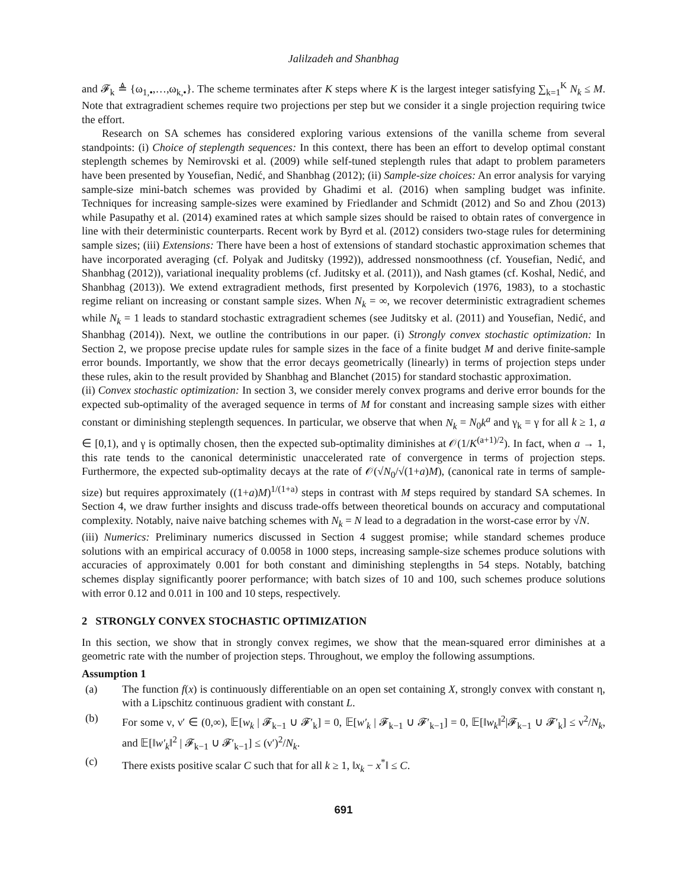Jalilzadeh and Shanbhag
and 𝓕<sub>k</sub> ≜ {ω<sub>1,•</sub>,…,ω<sub>k,•</sub>}. The scheme terminates after K steps where K is the largest integer satisfying ∑<sub>k=1</sub><sup>K</sup> N<sub>k</sub> ≤ M. Note that extragradient schemes require two projections per step but we consider it a single projection requiring twice the effort.
Research on SA schemes has considered exploring various extensions of the vanilla scheme from several standpoints: (i) Choice of steplength sequences: In this context, there has been an effort to develop optimal constant steplength schemes by Nemirovski et al. (2009) while self-tuned steplength rules that adapt to problem parameters have been presented by Yousefian, Nedić, and Shanbhag (2012); (ii) Sample-size choices: An error analysis for varying sample-size mini-batch schemes was provided by Ghadimi et al. (2016) when sampling budget was infinite. Techniques for increasing sample-sizes were examined by Friedlander and Schmidt (2012) and So and Zhou (2013) while Pasupathy et al. (2014) examined rates at which sample sizes should be raised to obtain rates of convergence in line with their deterministic counterparts. Recent work by Byrd et al. (2012) considers two-stage rules for determining sample sizes; (iii) Extensions: There have been a host of extensions of standard stochastic approximation schemes that have incorporated averaging (cf. Polyak and Juditsky (1992)), addressed nonsmoothness (cf. Yousefian, Nedić, and Shanbhag (2012)), variational inequality problems (cf. Juditsky et al. (2011)), and Nash gtames (cf. Koshal, Nedić, and Shanbhag (2013)). We extend extragradient methods, first presented by Korpolevich (1976, 1983), to a stochastic regime reliant on increasing or constant sample sizes. When N<sub>k</sub> = ∞, we recover deterministic extragradient schemes while N<sub>k</sub> = 1 leads to standard stochastic extragradient schemes (see Juditsky et al. (2011) and Yousefian, Nedić, and Shanbhag (2014)). Next, we outline the contributions in our paper. (i) Strongly convex stochastic optimization: In Section 2, we propose precise update rules for sample sizes in the face of a finite budget M and derive finite-sample error bounds. Importantly, we show that the error decays geometrically (linearly) in terms of projection steps under these rules, akin to the result provided by Shanbhag and Blanchet (2015) for standard stochastic approximation.
(ii) Convex stochastic optimization: In section 3, we consider merely convex programs and derive error bounds for the expected sub-optimality of the averaged sequence in terms of M for constant and increasing sample sizes with either constant or diminishing steplength sequences. In particular, we observe that when N<sub>k</sub> = N<sub>0</sub>k<sup>a</sup> and γ<sub>k</sub> = γ for all k ≥ 1, a ∈ [0,1), and γ is optimally chosen, then the expected sub-optimality diminishes at 𝒪(1/K<sup>(a+1)/2</sup>). In fact, when a → 1, this rate tends to the canonical deterministic unaccelerated rate of convergence in terms of projection steps. Furthermore, the expected sub-optimality decays at the rate of 𝒪(√N<sub>0</sub>/√(1+a)M), (canonical rate in terms of sample-size) but requires approximately ((1+a)M)<sup>1/(1+a)</sup> steps in contrast with M steps required by standard SA schemes. In Section 4, we draw further insights and discuss trade-offs between theoretical bounds on accuracy and computational complexity. Notably, naive naive batching schemes with N<sub>k</sub> = N lead to a degradation in the worst-case error by √N.
(iii) Numerics: Preliminary numerics discussed in Section 4 suggest promise; while standard schemes produce solutions with an empirical accuracy of 0.0058 in 1000 steps, increasing sample-size schemes produce solutions with accuracies of approximately 0.001 for both constant and diminishing steplengths in 54 steps. Notably, batching schemes display significantly poorer performance; with batch sizes of 10 and 100, such schemes produce solutions with error 0.12 and 0.011 in 100 and 10 steps, respectively.
2 STRONGLY CONVEX STOCHASTIC OPTIMIZATION
In this section, we show that in strongly convex regimes, we show that the mean-squared error diminishes at a geometric rate with the number of projection steps. Throughout, we employ the following assumptions.
Assumption 1
(a) The function f(x) is continuously differentiable on an open set containing X, strongly convex with constant η, with a Lipschitz continuous gradient with constant L.
(b) For some ν, ν′ ∈ (0,∞), 𝔼[w<sub>k</sub> | 𝓕<sub>k−1</sub> ∪ 𝓕′<sub>k</sub>] = 0, 𝔼[w′<sub>k</sub> | 𝓕<sub>k−1</sub> ∪ 𝓕′<sub>k−1</sub>] = 0, 𝔼[‖w<sub>k</sub>‖<sup>2</sup>|𝓕<sub>k−1</sub> ∪ 𝓕′<sub>k</sub>] ≤ ν<sup>2</sup>/N<sub>k</sub>, and 𝔼[‖w′<sub>k</sub>‖<sup>2</sup> | 𝓕<sub>k−1</sub> ∪ 𝓕′<sub>k−1</sub>] ≤ (ν′)<sup>2</sup>/N<sub>k</sub>.
(c) There exists positive scalar C such that for all k ≥ 1, ‖x<sub>k</sub> − x<sup>*</sup>‖ ≤ C.
691